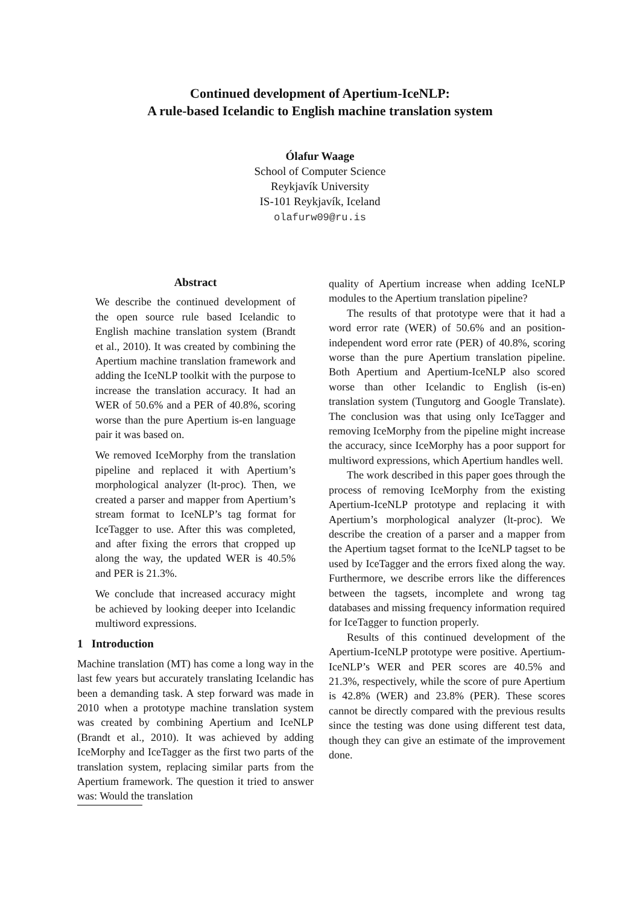Continued development of Apertium-IceNLP:
A rule-based Icelandic to English machine translation system
Ólafur Waage
School of Computer Science
Reykjavík University
IS-101 Reykjavík, Iceland
olafurw09@ru.is
Abstract
We describe the continued development of the open source rule based Icelandic to English machine translation system (Brandt et al., 2010). It was created by combining the Apertium machine translation framework and adding the IceNLP toolkit with the purpose to increase the translation accuracy. It had an WER of 50.6% and a PER of 40.8%, scoring worse than the pure Apertium is-en language pair it was based on.
We removed IceMorphy from the translation pipeline and replaced it with Apertium’s morphological analyzer (lt-proc). Then, we created a parser and mapper from Apertium’s stream format to IceNLP’s tag format for IceTagger to use. After this was completed, and after fixing the errors that cropped up along the way, the updated WER is 40.5% and PER is 21.3%.
We conclude that increased accuracy might be achieved by looking deeper into Icelandic multiword expressions.
1 Introduction
Machine translation (MT) has come a long way in the last few years but accurately translating Icelandic has been a demanding task. A step forward was made in 2010 when a prototype machine translation system was created by combining Apertium and IceNLP (Brandt et al., 2010). It was achieved by adding IceMorphy and IceTagger as the first two parts of the translation system, replacing similar parts from the Apertium framework. The question it tried to answer was: Would the translation
quality of Apertium increase when adding IceNLP modules to the Apertium translation pipeline?
The results of that prototype were that it had a word error rate (WER) of 50.6% and an position-independent word error rate (PER) of 40.8%, scoring worse than the pure Apertium translation pipeline. Both Apertium and Apertium-IceNLP also scored worse than other Icelandic to English (is-en) translation system (Tungutorg and Google Translate). The conclusion was that using only IceTagger and removing IceMorphy from the pipeline might increase the accuracy, since IceMorphy has a poor support for multiword expressions, which Apertium handles well.
The work described in this paper goes through the process of removing IceMorphy from the existing Apertium-IceNLP prototype and replacing it with Apertium’s morphological analyzer (lt-proc). We describe the creation of a parser and a mapper from the Apertium tagset format to the IceNLP tagset to be used by IceTagger and the errors fixed along the way. Furthermore, we describe errors like the differences between the tagsets, incomplete and wrong tag databases and missing frequency information required for IceTagger to function properly.
Results of this continued development of the Apertium-IceNLP prototype were positive. Apertium-IceNLP’s WER and PER scores are 40.5% and 21.3%, respectively, while the score of pure Apertium is 42.8% (WER) and 23.8% (PER). These scores cannot be directly compared with the previous results since the testing was done using different test data, though they can give an estimate of the improvement done.